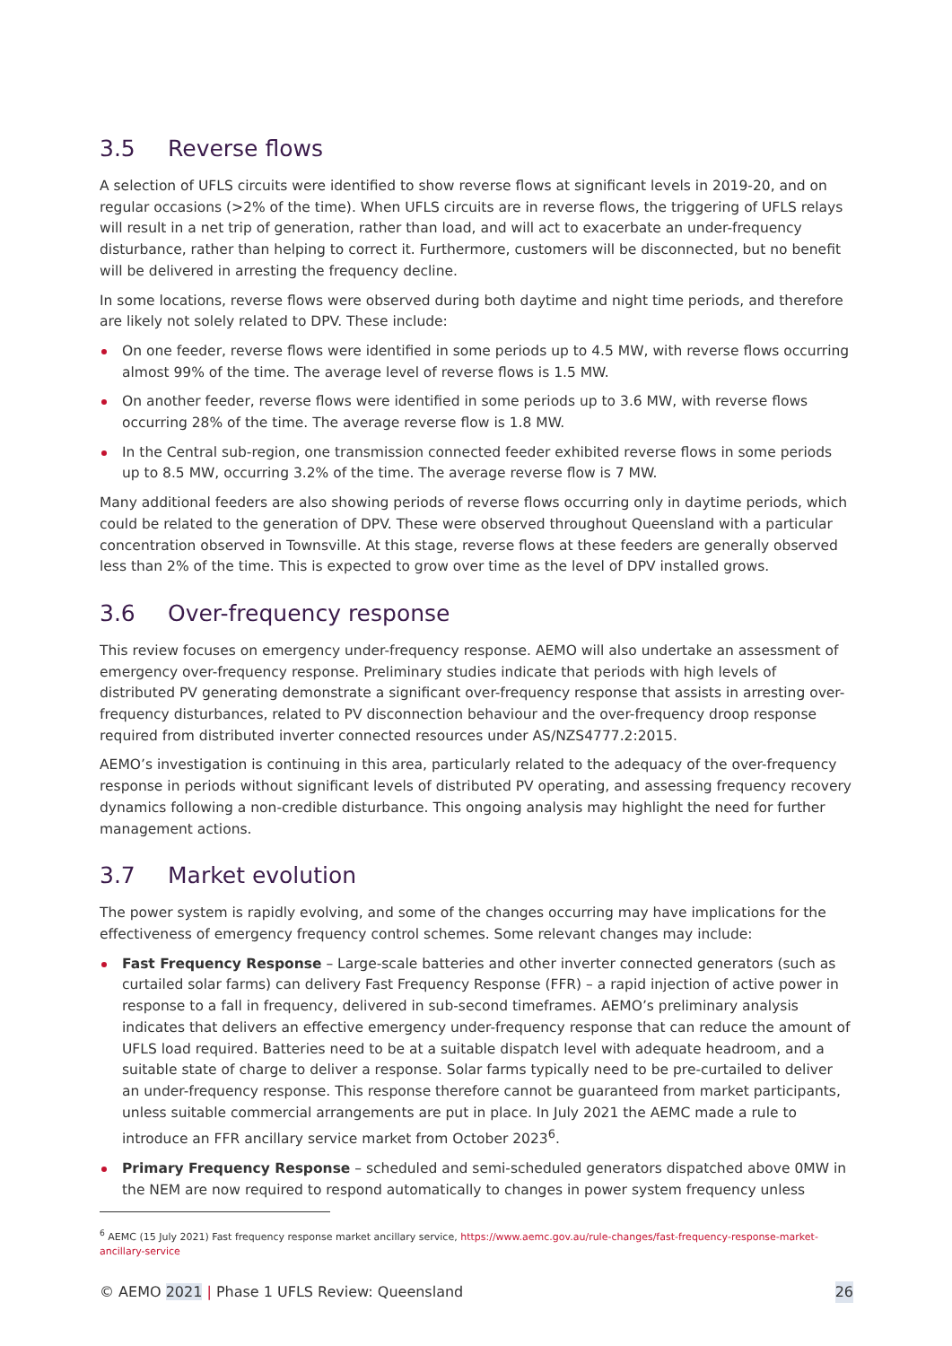3.5 Reverse flows
A selection of UFLS circuits were identified to show reverse flows at significant levels in 2019-20, and on regular occasions (>2% of the time). When UFLS circuits are in reverse flows, the triggering of UFLS relays will result in a net trip of generation, rather than load, and will act to exacerbate an under-frequency disturbance, rather than helping to correct it. Furthermore, customers will be disconnected, but no benefit will be delivered in arresting the frequency decline.
In some locations, reverse flows were observed during both daytime and night time periods, and therefore are likely not solely related to DPV. These include:
On one feeder, reverse flows were identified in some periods up to 4.5 MW, with reverse flows occurring almost 99% of the time. The average level of reverse flows is 1.5 MW.
On another feeder, reverse flows were identified in some periods up to 3.6 MW, with reverse flows occurring 28% of the time. The average reverse flow is 1.8 MW.
In the Central sub-region, one transmission connected feeder exhibited reverse flows in some periods up to 8.5 MW, occurring 3.2% of the time. The average reverse flow is 7 MW.
Many additional feeders are also showing periods of reverse flows occurring only in daytime periods, which could be related to the generation of DPV. These were observed throughout Queensland with a particular concentration observed in Townsville. At this stage, reverse flows at these feeders are generally observed less than 2% of the time. This is expected to grow over time as the level of DPV installed grows.
3.6 Over-frequency response
This review focuses on emergency under-frequency response. AEMO will also undertake an assessment of emergency over-frequency response. Preliminary studies indicate that periods with high levels of distributed PV generating demonstrate a significant over-frequency response that assists in arresting over-frequency disturbances, related to PV disconnection behaviour and the over-frequency droop response required from distributed inverter connected resources under AS/NZS4777.2:2015.
AEMO’s investigation is continuing in this area, particularly related to the adequacy of the over-frequency response in periods without significant levels of distributed PV operating, and assessing frequency recovery dynamics following a non-credible disturbance. This ongoing analysis may highlight the need for further management actions.
3.7 Market evolution
The power system is rapidly evolving, and some of the changes occurring may have implications for the effectiveness of emergency frequency control schemes. Some relevant changes may include:
Fast Frequency Response – Large-scale batteries and other inverter connected generators (such as curtailed solar farms) can delivery Fast Frequency Response (FFR) – a rapid injection of active power in response to a fall in frequency, delivered in sub-second timeframes. AEMO’s preliminary analysis indicates that delivers an effective emergency under-frequency response that can reduce the amount of UFLS load required. Batteries need to be at a suitable dispatch level with adequate headroom, and a suitable state of charge to deliver a response. Solar farms typically need to be pre-curtailed to deliver an under-frequency response. This response therefore cannot be guaranteed from market participants, unless suitable commercial arrangements are put in place. In July 2021 the AEMC made a rule to introduce an FFR ancillary service market from October 2023<sup>6</sup>.
Primary Frequency Response – scheduled and semi-scheduled generators dispatched above 0MW in the NEM are now required to respond automatically to changes in power system frequency unless
<sup>6</sup> AEMC (15 July 2021) Fast frequency response market ancillary service, https://www.aemc.gov.au/rule-changes/fast-frequency-response-market-ancillary-service
© AEMO 2021 | Phase 1 UFLS Review: Queensland 26